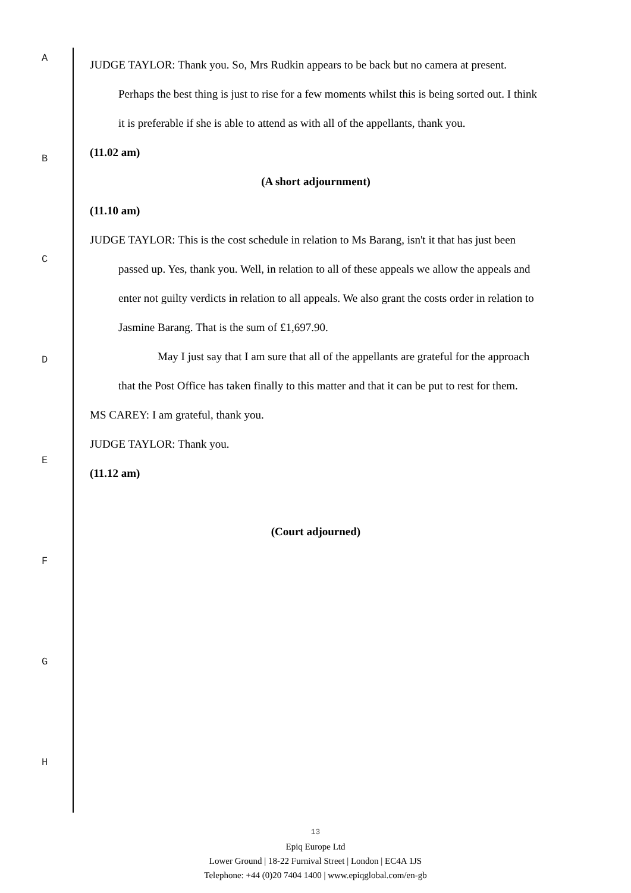A
B
C
D
E
F
G
H
JUDGE TAYLOR: Thank you. So, Mrs Rudkin appears to be back but no camera at present. Perhaps the best thing is just to rise for a few moments whilst this is being sorted out. I think it is preferable if she is able to attend as with all of the appellants, thank you.
(11.02 am)
(A short adjournment)
(11.10 am)
JUDGE TAYLOR: This is the cost schedule in relation to Ms Barang, isn't it that has just been passed up. Yes, thank you. Well, in relation to all of these appeals we allow the appeals and enter not guilty verdicts in relation to all appeals. We also grant the costs order in relation to Jasmine Barang. That is the sum of £1,697.90.
May I just say that I am sure that all of the appellants are grateful for the approach that the Post Office has taken finally to this matter and that it can be put to rest for them.
MS CAREY: I am grateful, thank you.
JUDGE TAYLOR: Thank you.
(11.12 am)
(Court adjourned)
13
Epiq Europe Ltd
Lower Ground | 18-22 Furnival Street | London | EC4A 1JS
Telephone: +44 (0)20 7404 1400 | www.epiqglobal.com/en-gb